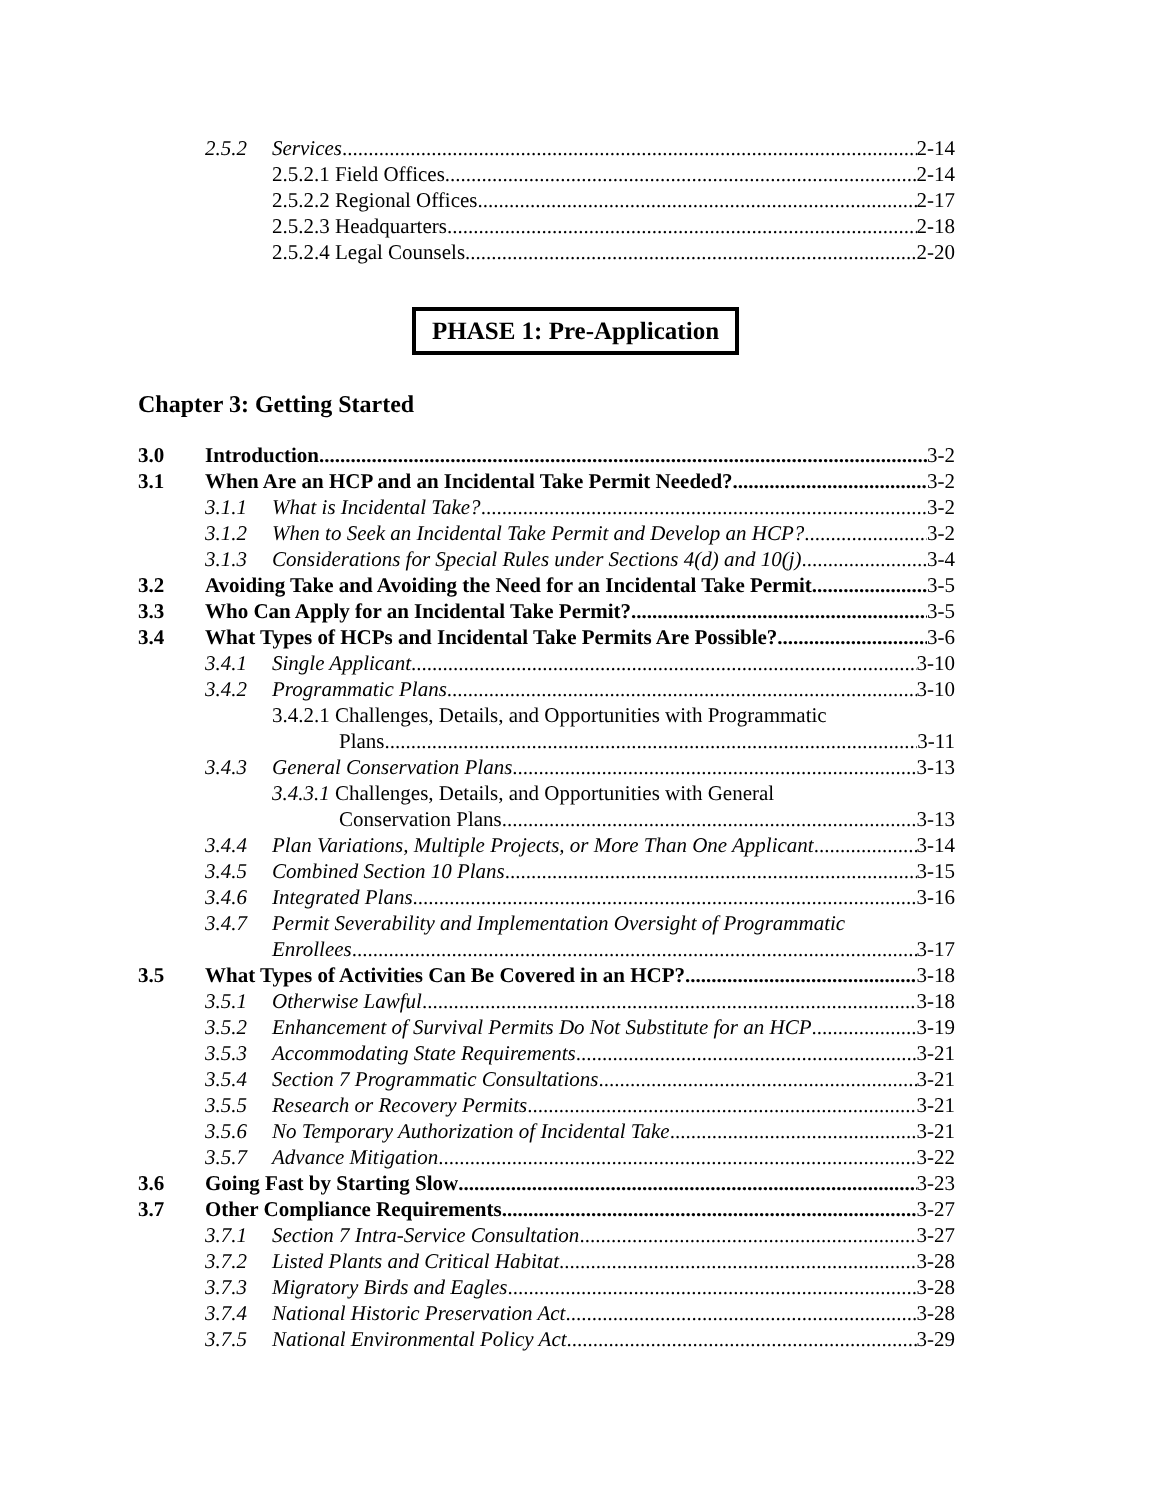2.5.2 Services 2-14
2.5.2.1 Field Offices 2-14
2.5.2.2 Regional Offices 2-17
2.5.2.3 Headquarters 2-18
2.5.2.4 Legal Counsels 2-20
PHASE 1: Pre-Application
Chapter 3: Getting Started
3.0 Introduction 3-2
3.1 When Are an HCP and an Incidental Take Permit Needed? 3-2
3.1.1 What is Incidental Take? 3-2
3.1.2 When to Seek an Incidental Take Permit and Develop an HCP? 3-2
3.1.3 Considerations for Special Rules under Sections 4(d) and 10(j) 3-4
3.2 Avoiding Take and Avoiding the Need for an Incidental Take Permit 3-5
3.3 Who Can Apply for an Incidental Take Permit? 3-5
3.4 What Types of HCPs and Incidental Take Permits Are Possible? 3-6
3.4.1 Single Applicant 3-10
3.4.2 Programmatic Plans 3-10
3.4.2.1 Challenges, Details, and Opportunities with Programmatic
Plans 3-11
3.4.3 General Conservation Plans 3-13
3.4.3.1 Challenges, Details, and Opportunities with General
Conservation Plans 3-13
3.4.4 Plan Variations, Multiple Projects, or More Than One Applicant 3-14
3.4.5 Combined Section 10 Plans 3-15
3.4.6 Integrated Plans 3-16
3.4.7 Permit Severability and Implementation Oversight of Programmatic
Enrollees 3-17
3.5 What Types of Activities Can Be Covered in an HCP? 3-18
3.5.1 Otherwise Lawful 3-18
3.5.2 Enhancement of Survival Permits Do Not Substitute for an HCP 3-19
3.5.3 Accommodating State Requirements 3-21
3.5.4 Section 7 Programmatic Consultations 3-21
3.5.5 Research or Recovery Permits 3-21
3.5.6 No Temporary Authorization of Incidental Take 3-21
3.5.7 Advance Mitigation 3-22
3.6 Going Fast by Starting Slow 3-23
3.7 Other Compliance Requirements 3-27
3.7.1 Section 7 Intra-Service Consultation 3-27
3.7.2 Listed Plants and Critical Habitat 3-28
3.7.3 Migratory Birds and Eagles 3-28
3.7.4 National Historic Preservation Act 3-28
3.7.5 National Environmental Policy Act 3-29